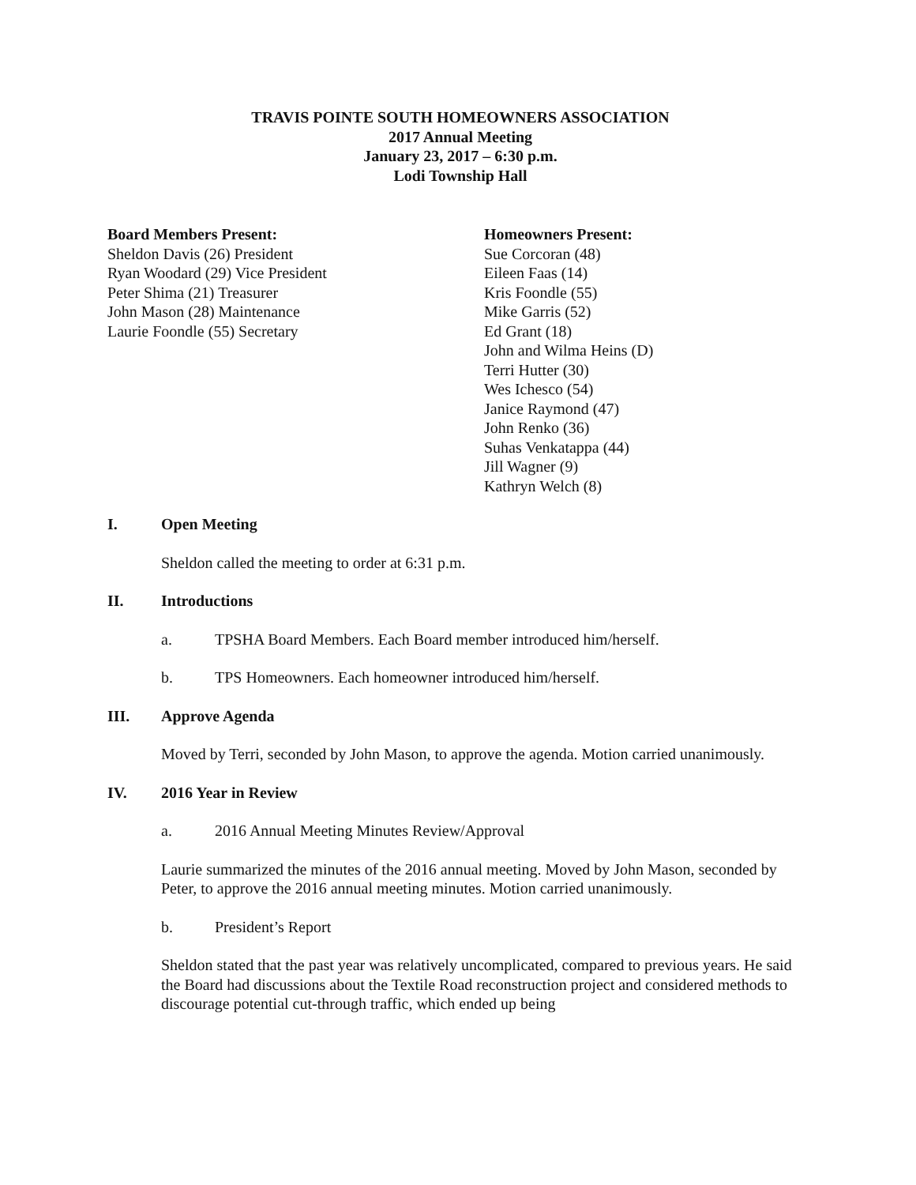TRAVIS POINTE SOUTH HOMEOWNERS ASSOCIATION
2017 Annual Meeting
January 23, 2017 – 6:30 p.m.
Lodi Township Hall
Board Members Present:
Sheldon Davis (26) President
Ryan Woodard (29) Vice President
Peter Shima (21) Treasurer
John Mason (28) Maintenance
Laurie Foondle (55) Secretary
Homeowners Present:
Sue Corcoran (48)
Eileen Faas (14)
Kris Foondle (55)
Mike Garris (52)
Ed Grant (18)
John and Wilma Heins (D)
Terri Hutter (30)
Wes Ichesco (54)
Janice Raymond (47)
John Renko (36)
Suhas Venkatappa (44)
Jill Wagner (9)
Kathryn Welch (8)
I. Open Meeting
Sheldon called the meeting to order at 6:31 p.m.
II. Introductions
a. TPSHA Board Members. Each Board member introduced him/herself.
b. TPS Homeowners. Each homeowner introduced him/herself.
III. Approve Agenda
Moved by Terri, seconded by John Mason, to approve the agenda. Motion carried unanimously.
IV. 2016 Year in Review
a. 2016 Annual Meeting Minutes Review/Approval
Laurie summarized the minutes of the 2016 annual meeting. Moved by John Mason, seconded by Peter, to approve the 2016 annual meeting minutes. Motion carried unanimously.
b. President’s Report
Sheldon stated that the past year was relatively uncomplicated, compared to previous years. He said the Board had discussions about the Textile Road reconstruction project and considered methods to discourage potential cut-through traffic, which ended up being